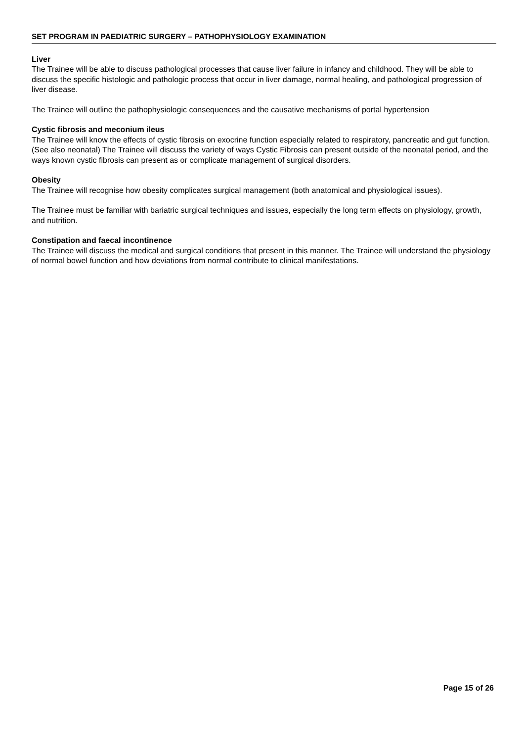SET PROGRAM IN PAEDIATRIC SURGERY – PATHOPHYSIOLOGY EXAMINATION
Liver
The Trainee will be able to discuss pathological processes that cause liver failure in infancy and childhood. They will be able to discuss the specific histologic and pathologic process that occur in liver damage, normal healing, and pathological progression of liver disease.
The Trainee will outline the pathophysiologic consequences and the causative mechanisms of portal hypertension
Cystic fibrosis and meconium ileus
The Trainee will know the effects of cystic fibrosis on exocrine function especially related to respiratory, pancreatic and gut function. (See also neonatal) The Trainee will discuss the variety of ways Cystic Fibrosis can present outside of the neonatal period, and the ways known cystic fibrosis can present as or complicate management of surgical disorders.
Obesity
The Trainee will recognise how obesity complicates surgical management (both anatomical and physiological issues).
The Trainee must be familiar with bariatric surgical techniques and issues, especially the long term effects on physiology, growth, and nutrition.
Constipation and faecal incontinence
The Trainee will discuss the medical and surgical conditions that present in this manner. The Trainee will understand the physiology of normal bowel function and how deviations from normal contribute to clinical manifestations.
Page 15 of 26